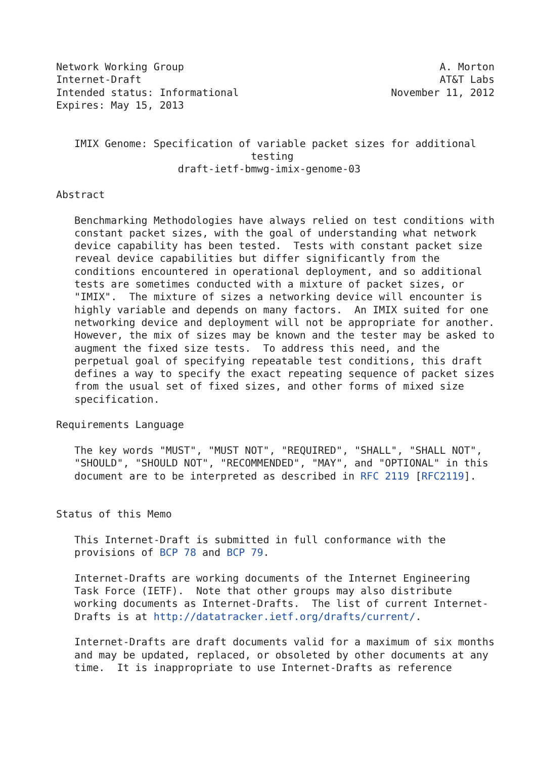Network Working Group                                          A. Morton
Internet-Draft                                                 AT&T Labs
Intended status: Informational                         November 11, 2012
Expires: May 15, 2013


   IMIX Genome: Specification of variable packet sizes for additional
                                testing
                    draft-ietf-bmwg-imix-genome-03

Abstract

   Benchmarking Methodologies have always relied on test conditions with
   constant packet sizes, with the goal of understanding what network
   device capability has been tested.  Tests with constant packet size
   reveal device capabilities but differ significantly from the
   conditions encountered in operational deployment, and so additional
   tests are sometimes conducted with a mixture of packet sizes, or
   "IMIX".  The mixture of sizes a networking device will encounter is
   highly variable and depends on many factors.  An IMIX suited for one
   networking device and deployment will not be appropriate for another.
   However, the mix of sizes may be known and the tester may be asked to
   augment the fixed size tests.  To address this need, and the
   perpetual goal of specifying repeatable test conditions, this draft
   defines a way to specify the exact repeating sequence of packet sizes
   from the usual set of fixed sizes, and other forms of mixed size
   specification.

Requirements Language

   The key words "MUST", "MUST NOT", "REQUIRED", "SHALL", "SHALL NOT",
   "SHOULD", "SHOULD NOT", "RECOMMENDED", "MAY", and "OPTIONAL" in this
   document are to be interpreted as described in RFC 2119 [RFC2119].


Status of this Memo

   This Internet-Draft is submitted in full conformance with the
   provisions of BCP 78 and BCP 79.

   Internet-Drafts are working documents of the Internet Engineering
   Task Force (IETF).  Note that other groups may also distribute
   working documents as Internet-Drafts.  The list of current Internet-
   Drafts is at http://datatracker.ietf.org/drafts/current/.

   Internet-Drafts are draft documents valid for a maximum of six months
   and may be updated, replaced, or obsoleted by other documents at any
   time.  It is inappropriate to use Internet-Drafts as reference